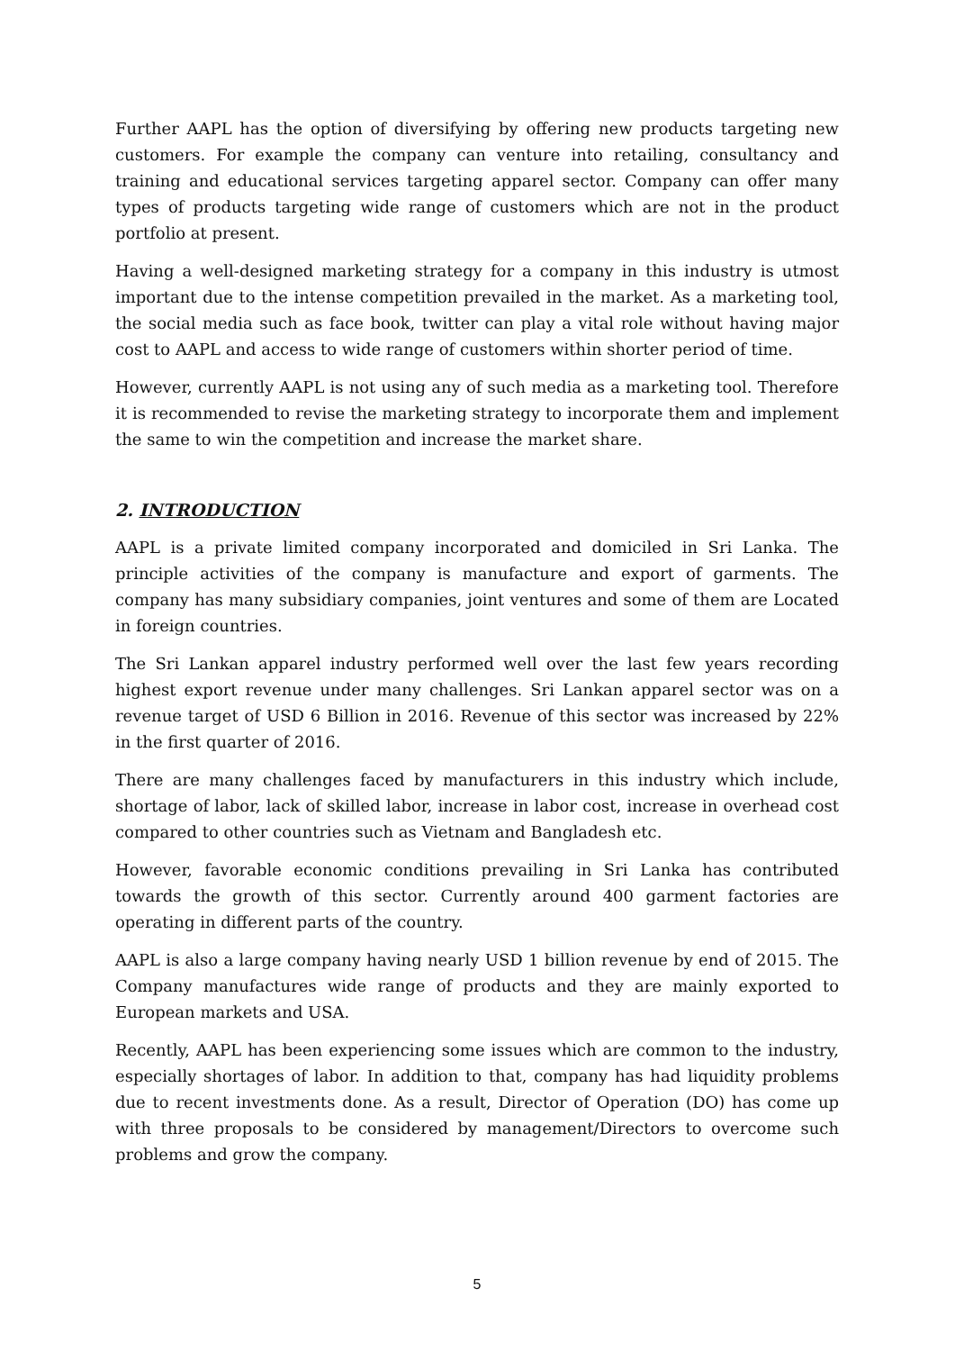Further AAPL has the option of diversifying by offering new products targeting new customers. For example the company can venture into retailing, consultancy and training and educational services targeting apparel sector. Company can offer many types of products targeting wide range of customers which are not in the product portfolio at present.
Having a well-designed marketing strategy for a company in this industry is utmost important due to the intense competition prevailed in the market. As a marketing tool, the social media such as face book, twitter can play a vital role without having major cost to AAPL and access to wide range of customers within shorter period of time.
However, currently AAPL is not using any of such media as a marketing tool. Therefore it is recommended to revise the marketing strategy to incorporate them and implement the same to win the competition and increase the market share.
2. INTRODUCTION
AAPL is a private limited company incorporated and domiciled in Sri Lanka. The principle activities of the company is manufacture and export of garments. The company has many subsidiary companies, joint ventures and some of them are Located in foreign countries.
The Sri Lankan apparel industry performed well over the last few years recording highest export revenue under many challenges. Sri Lankan apparel sector was on a revenue target of USD 6 Billion in 2016. Revenue of this sector was increased by 22% in the first quarter of 2016.
There are many challenges faced by manufacturers in this industry which include, shortage of labor, lack of skilled labor, increase in labor cost, increase in overhead cost compared to other countries such as Vietnam and Bangladesh etc.
However, favorable economic conditions prevailing in Sri Lanka has contributed towards the growth of this sector. Currently around 400 garment factories are operating in different parts of the country.
AAPL is also a large company having nearly USD 1 billion revenue by end of 2015. The Company manufactures wide range of products and they are mainly exported to European markets and USA.
Recently, AAPL has been experiencing some issues which are common to the industry, especially shortages of labor. In addition to that, company has had liquidity problems due to recent investments done. As a result, Director of Operation (DO) has come up with three proposals to be considered by management/Directors to overcome such problems and grow the company.
5